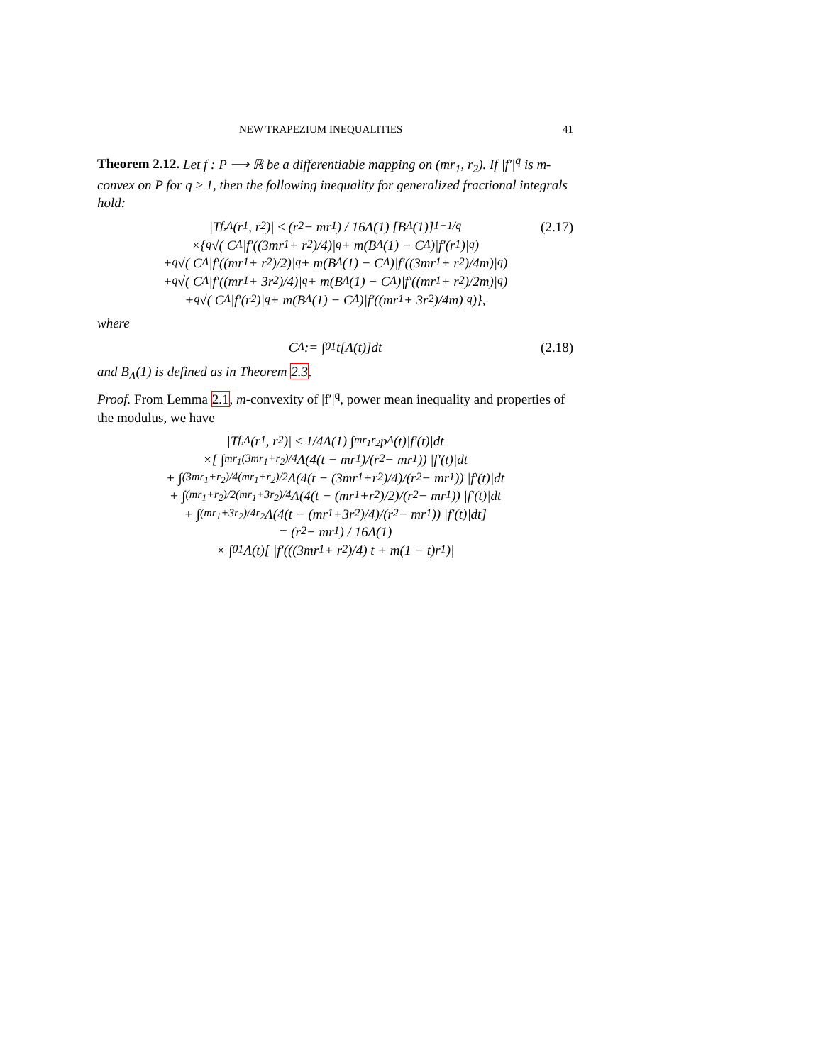NEW TRAPEZIUM INEQUALITIES 41
Theorem 2.12. Let f : P ⟶ ℝ be a differentiable mapping on (mr<sub>1</sub>, r<sub>2</sub>). If |f′|<sup>q</sup> is m-convex on P for q ≥ 1, then the following inequality for generalized fractional integrals hold:
|T<sub>f,Λ</sub>(r<sub>1</sub>, r<sub>2</sub>)| ≤ (r<sub>2</sub> − mr<sub>1</sub>) / 16Λ(1) [B<sub>Λ</sub>(1)]<sup>1−1/q</sup> (2.17)
×{ <sup>q</sup>√( C<sub>Λ</sub>|f′((3mr<sub>1</sub> + r<sub>2</sub>)/4)|<sup>q</sup> + m(B<sub>Λ</sub>(1) − C<sub>Λ</sub>)|f′(r<sub>1</sub>)|<sup>q</sup> )
+ <sup>q</sup>√( C<sub>Λ</sub>|f′((mr<sub>1</sub> + r<sub>2</sub>)/2)|<sup>q</sup> + m(B<sub>Λ</sub>(1) − C<sub>Λ</sub>)|f′((3mr<sub>1</sub> + r<sub>2</sub>)/4m)|<sup>q</sup> )
+ <sup>q</sup>√( C<sub>Λ</sub>|f′((mr<sub>1</sub> + 3r<sub>2</sub>)/4)|<sup>q</sup> + m(B<sub>Λ</sub>(1) − C<sub>Λ</sub>)|f′((mr<sub>1</sub> + r<sub>2</sub>)/2m)|<sup>q</sup> )
+ <sup>q</sup>√( C<sub>Λ</sub>|f′(r<sub>2</sub>)|<sup>q</sup> + m(B<sub>Λ</sub>(1) − C<sub>Λ</sub>)|f′((mr<sub>1</sub> + 3r<sub>2</sub>)/4m)|<sup>q</sup> )},
where
C<sub>Λ</sub> := ∫<sub>0</sub><sup>1</sup> t[Λ(t)]dt (2.18)
and B<sub>Λ</sub>(1) is defined as in Theorem 2.3.
Proof. From Lemma 2.1, m-convexity of |f′|<sup>q</sup>, power mean inequality and properties of the modulus, we have
|T<sub>f,Λ</sub>(r<sub>1</sub>, r<sub>2</sub>)| ≤ 1/4Λ(1) ∫<sub>mr<sub>1</sub></sub><sup>r<sub>2</sub></sup> p<sub>Λ</sub>(t)|f′(t)|dt
×[ ∫<sub>mr<sub>1</sub></sub><sup>(3mr<sub>1</sub>+r<sub>2</sub>)/4</sup> Λ(4(t − mr<sub>1</sub>)/(r<sub>2</sub> − mr<sub>1</sub>)) |f′(t)|dt
+ ∫<sub>(3mr<sub>1</sub>+r<sub>2</sub>)/4</sub><sup>(mr<sub>1</sub>+r<sub>2</sub>)/2</sup> Λ(4(t − (3mr<sub>1</sub>+r<sub>2</sub>)/4)/(r<sub>2</sub> − mr<sub>1</sub>)) |f′(t)|dt
+ ∫<sub>(mr<sub>1</sub>+r<sub>2</sub>)/2</sub><sup>(mr<sub>1</sub>+3r<sub>2</sub>)/4</sup> Λ(4(t − (mr<sub>1</sub>+r<sub>2</sub>)/2)/(r<sub>2</sub> − mr<sub>1</sub>)) |f′(t)|dt
+ ∫<sub>(mr<sub>1</sub>+3r<sub>2</sub>)/4</sub><sup>r<sub>2</sub></sup> Λ(4(t − (mr<sub>1</sub>+3r<sub>2</sub>)/4)/(r<sub>2</sub> − mr<sub>1</sub>)) |f′(t)|dt]
= (r<sub>2</sub> − mr<sub>1</sub>) / 16Λ(1)
× ∫<sub>0</sub><sup>1</sup> Λ(t)[ |f′(((3mr<sub>1</sub> + r<sub>2</sub>)/4) t + m(1 − t)r<sub>1</sub>)|